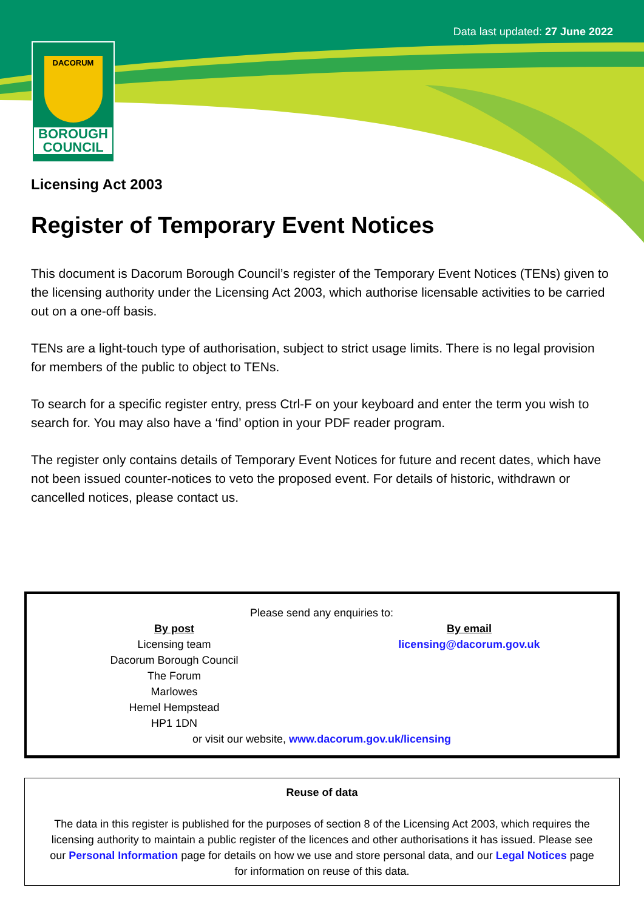Data last updated: 27 June 2022
DACORUM
BOROUGH
COUNCIL
Licensing Act 2003
Register of Temporary Event Notices
This document is Dacorum Borough Council’s register of the Temporary Event Notices (TENs) given to the licensing authority under the Licensing Act 2003, which authorise licensable activities to be carried out on a one-off basis.
TENs are a light-touch type of authorisation, subject to strict usage limits. There is no legal provision for members of the public to object to TENs.
To search for a specific register entry, press Ctrl-F on your keyboard and enter the term you wish to search for. You may also have a ‘find’ option in your PDF reader program.
The register only contains details of Temporary Event Notices for future and recent dates, which have not been issued counter-notices to veto the proposed event. For details of historic, withdrawn or cancelled notices, please contact us.
Please send any enquiries to:
By post
Licensing team
Dacorum Borough Council
The Forum
Marlowes
Hemel Hempstead
HP1 1DN
By email
licensing@dacorum.gov.uk
or visit our website, www.dacorum.gov.uk/licensing
Reuse of data
The data in this register is published for the purposes of section 8 of the Licensing Act 2003, which requires the licensing authority to maintain a public register of the licences and other authorisations it has issued. Please see our Personal Information page for details on how we use and store personal data, and our Legal Notices page for information on reuse of this data.